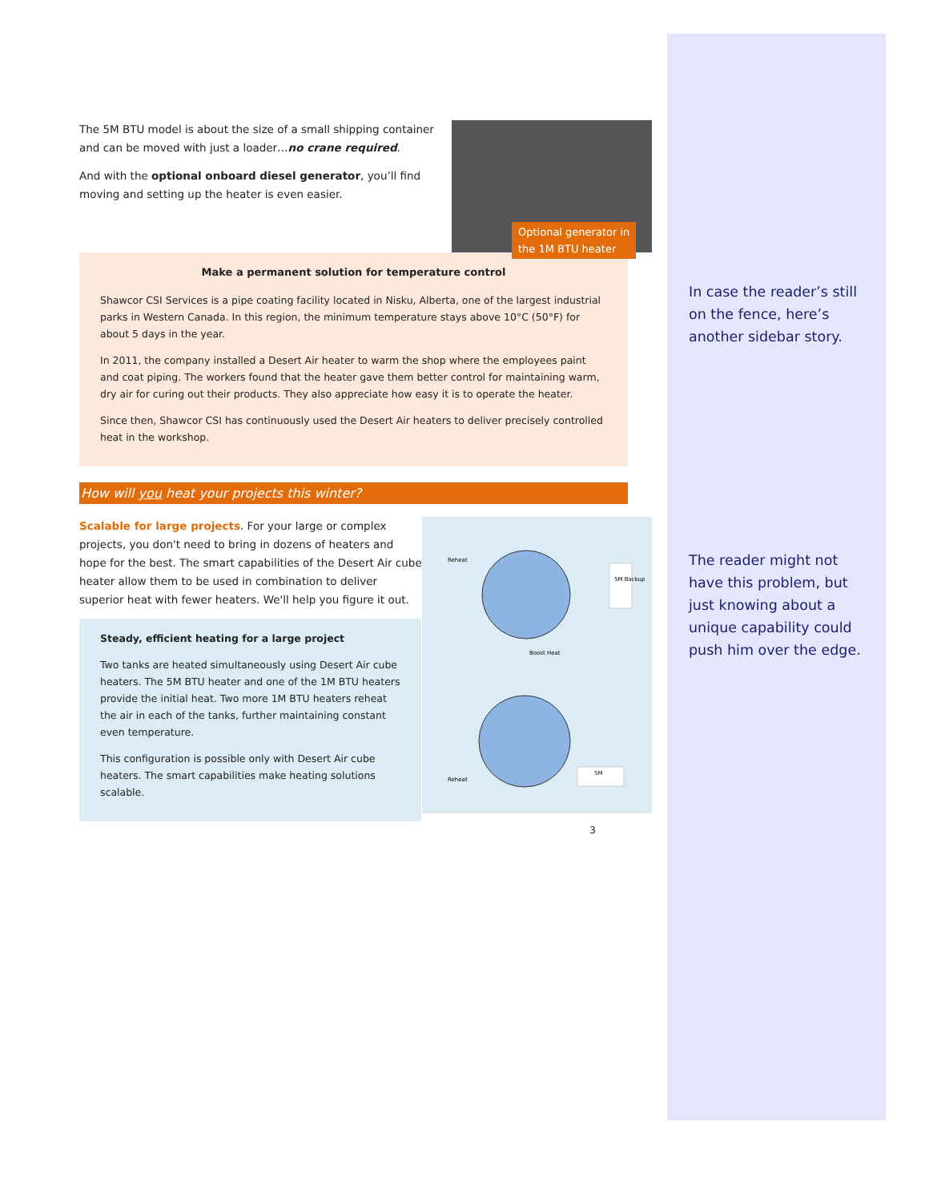Optional generator in
the 1M BTU heater
The 5M BTU model is about the size of a small shipping container and can be moved with just a loader…no crane required.
And with the optional onboard diesel generator, you’ll find moving and setting up the heater is even easier.
Make a permanent solution for temperature control
Shawcor CSI Services is a pipe coating facility located in Nisku, Alberta, one of the largest industrial parks in Western Canada. In this region, the minimum temperature stays above 10°C (50°F) for about 5 days in the year.
In 2011, the company installed a Desert Air heater to warm the shop where the employees paint and coat piping. The workers found that the heater gave them better control for maintaining warm, dry air for curing out their products. They also appreciate how easy it is to operate the heater.
Since then, Shawcor CSI has continuously used the Desert Air heaters to deliver precisely controlled heat in the workshop.
How will you heat your projects this winter?
Reheat
Boost Heat
Reheat
5M Backup
5M
Scalable for large projects. For your large or complex projects, you don't need to bring in dozens of heaters and hope for the best. The smart capabilities of the Desert Air cube heater allow them to be used in combination to deliver superior heat with fewer heaters. We'll help you figure it out.
Steady, efficient heating for a large project
Two tanks are heated simultaneously using Desert Air cube heaters. The 5M BTU heater and one of the 1M BTU heaters provide the initial heat. Two more 1M BTU heaters reheat the air in each of the tanks, further maintaining constant even temperature.
This configuration is possible only with Desert Air cube heaters. The smart capabilities make heating solutions scalable.
3
In case the reader’s still on the fence, here’s another sidebar story.
The reader might not have this problem, but just knowing about a unique capability could push him over the edge.